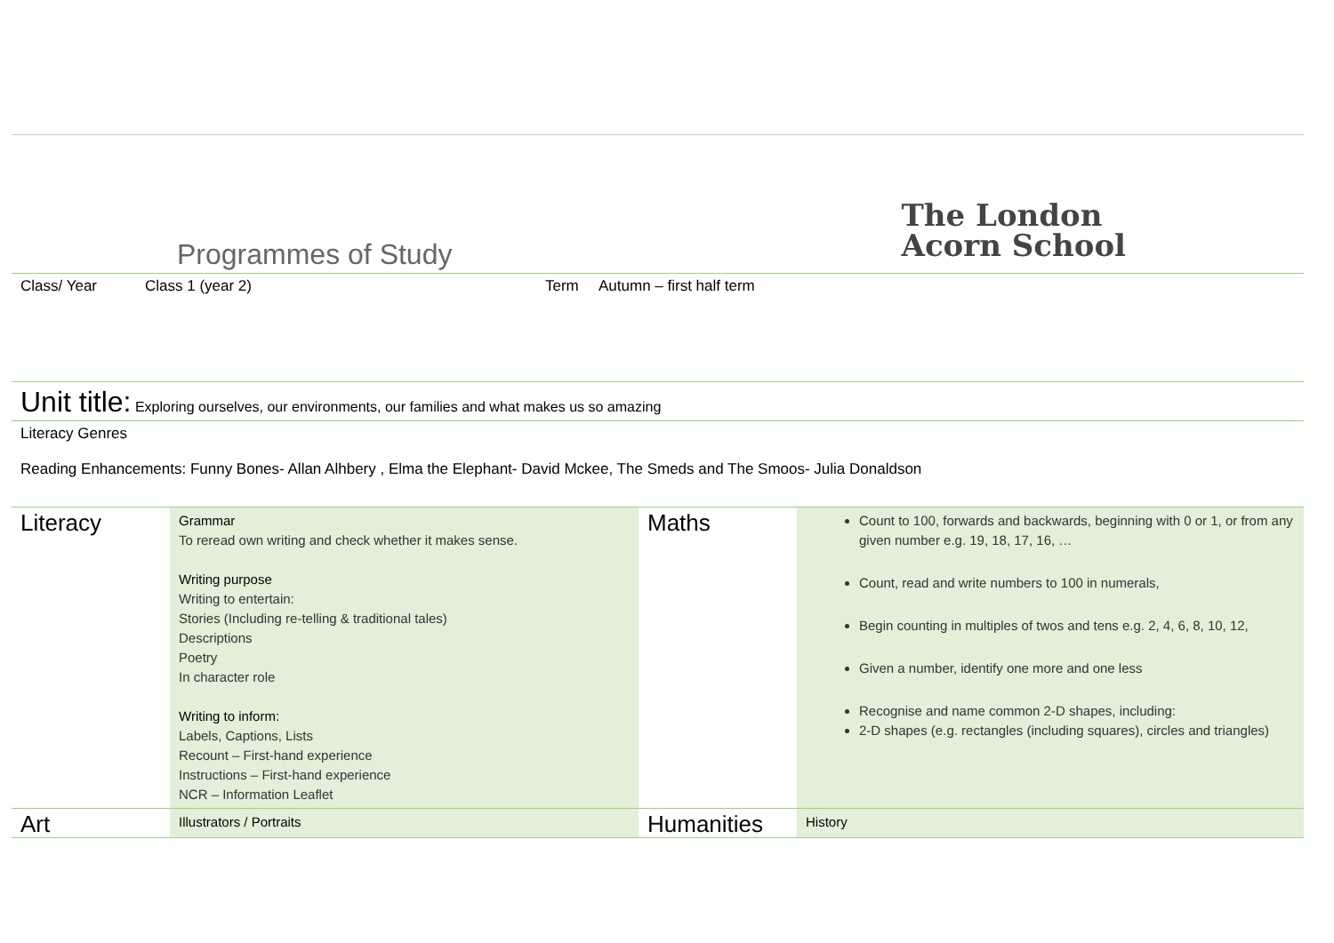Programmes of Study
The London
Acorn School
Class/ Year Class 1 (year 2) Term Autumn – first half term
Unit title: Exploring ourselves, our environments, our families and what makes us so amazing
Literacy Genres
Reading Enhancements: Funny Bones- Allan Alhbery , Elma the Elephant- David Mckee, The Smeds and The Smoos- Julia Donaldson
| Literacy | Grammar To reread own writing and check whether it makes sense. Writing purpose Writing to entertain: Stories (Including re-telling & traditional tales) Descriptions Poetry In character role Writing to inform: Labels, Captions, Lists Recount – First-hand experience Instructions – First-hand experience NCR – Information Leaflet | Maths | Count to 100, forwards and backwards, beginning with 0 or 1, or from any given number e.g. 19, 18, 17, 16, … Count, read and write numbers to 100 in numerals, Begin counting in multiples of twos and tens e.g. 2, 4, 6, 8, 10, 12, Given a number, identify one more and one less Recognise and name common 2-D shapes, including: 2-D shapes (e.g. rectangles (including squares), circles and triangles) |
| Art | Illustrators / Portraits | Humanities | History |